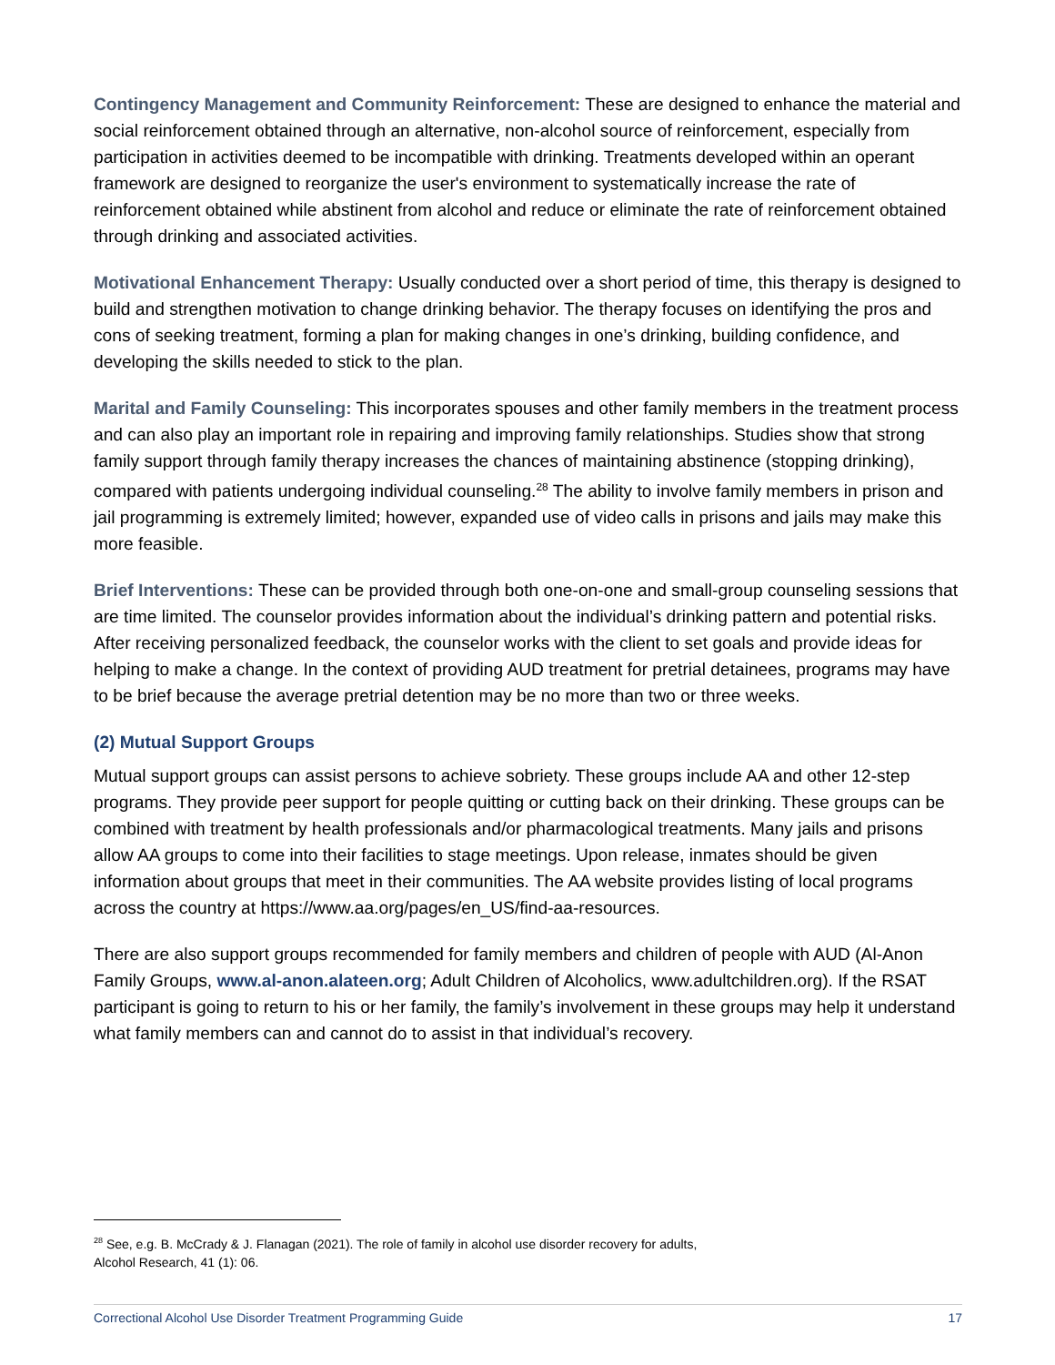Contingency Management and Community Reinforcement: These are designed to enhance the material and social reinforcement obtained through an alternative, non-alcohol source of reinforcement, especially from participation in activities deemed to be incompatible with drinking. Treatments developed within an operant framework are designed to reorganize the user's environment to systematically increase the rate of reinforcement obtained while abstinent from alcohol and reduce or eliminate the rate of reinforcement obtained through drinking and associated activities.
Motivational Enhancement Therapy: Usually conducted over a short period of time, this therapy is designed to build and strengthen motivation to change drinking behavior. The therapy focuses on identifying the pros and cons of seeking treatment, forming a plan for making changes in one’s drinking, building confidence, and developing the skills needed to stick to the plan.
Marital and Family Counseling: This incorporates spouses and other family members in the treatment process and can also play an important role in repairing and improving family relationships. Studies show that strong family support through family therapy increases the chances of maintaining abstinence (stopping drinking), compared with patients undergoing individual counseling.<sup>28</sup> The ability to involve family members in prison and jail programming is extremely limited; however, expanded use of video calls in prisons and jails may make this more feasible.
Brief Interventions: These can be provided through both one-on-one and small-group counseling sessions that are time limited. The counselor provides information about the individual’s drinking pattern and potential risks. After receiving personalized feedback, the counselor works with the client to set goals and provide ideas for helping to make a change. In the context of providing AUD treatment for pretrial detainees, programs may have to be brief because the average pretrial detention may be no more than two or three weeks.
(2) Mutual Support Groups
Mutual support groups can assist persons to achieve sobriety. These groups include AA and other 12-step programs. They provide peer support for people quitting or cutting back on their drinking. These groups can be combined with treatment by health professionals and/or pharmacological treatments. Many jails and prisons allow AA groups to come into their facilities to stage meetings. Upon release, inmates should be given information about groups that meet in their communities. The AA website provides listing of local programs across the country at https://www.aa.org/pages/en_US/find-aa-resources.
There are also support groups recommended for family members and children of people with AUD (Al-Anon Family Groups, www.al-anon.alateen.org; Adult Children of Alcoholics, www.adultchildren.org). If the RSAT participant is going to return to his or her family, the family’s involvement in these groups may help it understand what family members can and cannot do to assist in that individual’s recovery.
<sup>28</sup> See, e.g. B. McCrady & J. Flanagan (2021). The role of family in alcohol use disorder recovery for adults,
Alcohol Research, 41 (1): 06.
Correctional Alcohol Use Disorder Treatment Programming Guide 17